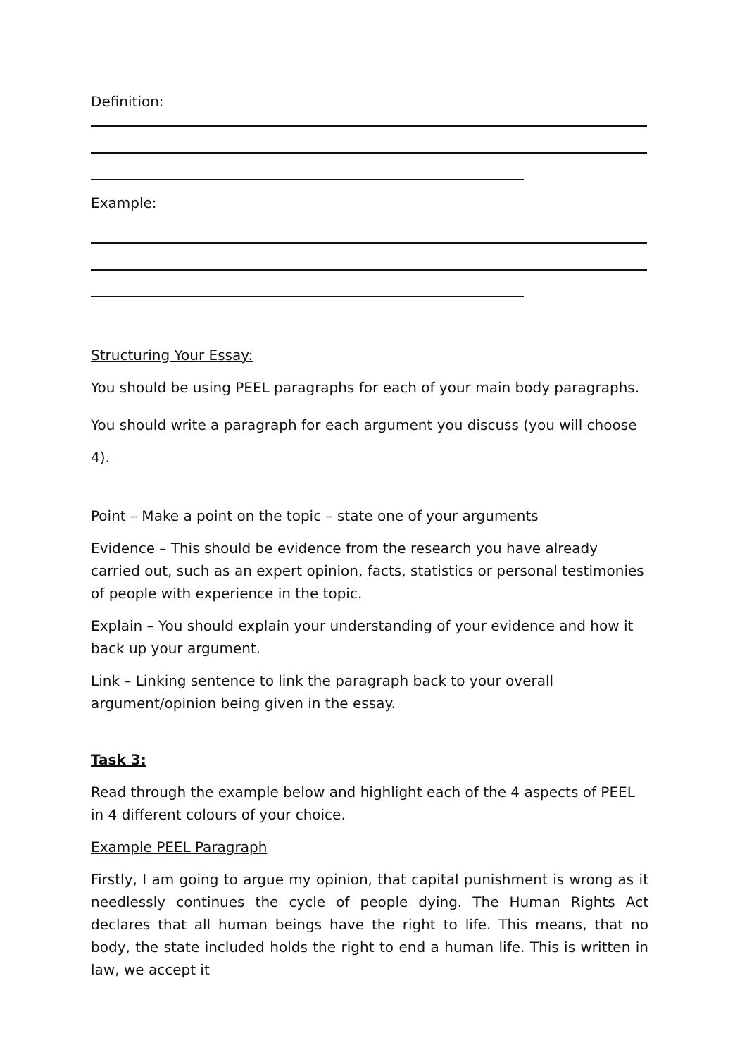Definition:
Example:
Structuring Your Essay:
You should be using PEEL paragraphs for each of your main body paragraphs.
You should write a paragraph for each argument you discuss (you will choose 4).
Point – Make a point on the topic – state one of your arguments
Evidence – This should be evidence from the research you have already carried out, such as an expert opinion, facts, statistics or personal testimonies of people with experience in the topic.
Explain – You should explain your understanding of your evidence and how it back up your argument.
Link – Linking sentence to link the paragraph back to your overall argument/opinion being given in the essay.
Task 3:
Read through the example below and highlight each of the 4 aspects of PEEL in 4 different colours of your choice.
Example PEEL Paragraph
Firstly, I am going to argue my opinion, that capital punishment is wrong as it needlessly continues the cycle of people dying. The Human Rights Act declares that all human beings have the right to life. This means, that no body, the state included holds the right to end a human life. This is written in law, we accept it